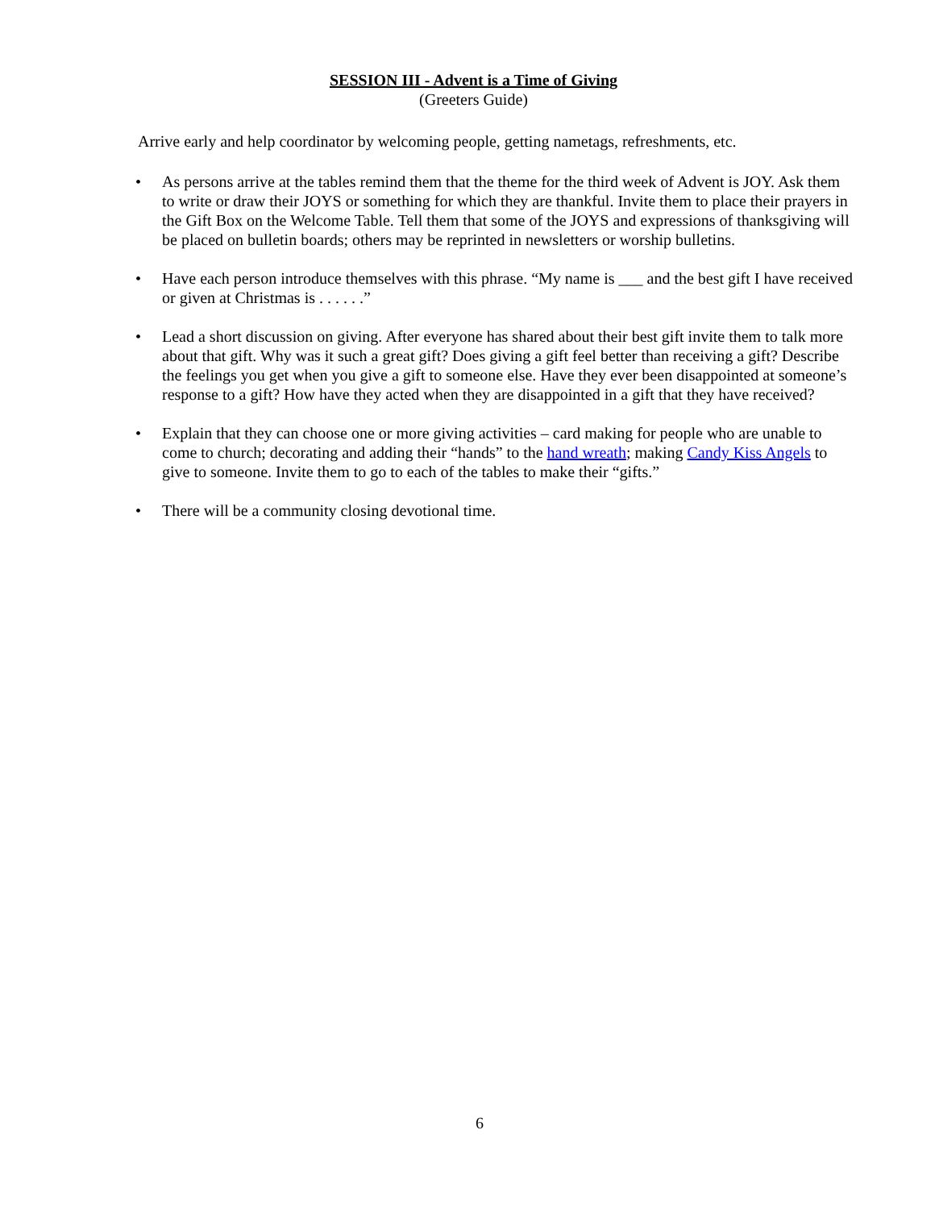SESSION III - Advent is a Time of Giving
(Greeters Guide)
Arrive early and help coordinator by welcoming people, getting nametags, refreshments, etc.
• As persons arrive at the tables remind them that the theme for the third week of Advent is JOY. Ask them to write or draw their JOYS or something for which they are thankful. Invite them to place their prayers in the Gift Box on the Welcome Table. Tell them that some of the JOYS and expressions of thanksgiving will be placed on bulletin boards; others may be reprinted in newsletters or worship bulletins.
• Have each person introduce themselves with this phrase. “My name is ___ and the best gift I have received or given at Christmas is . . . . . .”
• Lead a short discussion on giving. After everyone has shared about their best gift invite them to talk more about that gift. Why was it such a great gift? Does giving a gift feel better than receiving a gift? Describe the feelings you get when you give a gift to someone else. Have they ever been disappointed at someone’s response to a gift? How have they acted when they are disappointed in a gift that they have received?
• Explain that they can choose one or more giving activities – card making for people who are unable to come to church; decorating and adding their “hands” to the hand wreath; making Candy Kiss Angels to give to someone. Invite them to go to each of the tables to make their “gifts.”
• There will be a community closing devotional time.
6